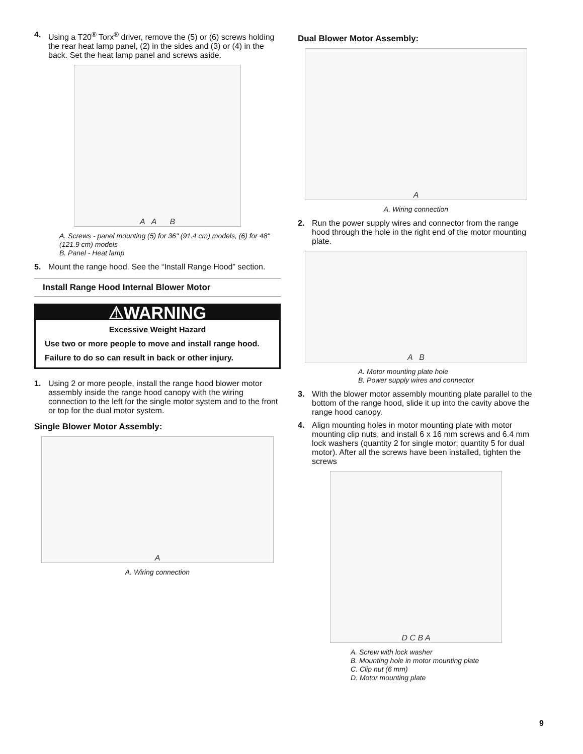4. Using a T20<sup>®</sup> Torx<sup>®</sup> driver, remove the (5) or (6) screws holding the rear heat lamp panel, (2) in the sides and (3) or (4) in the back. Set the heat lamp panel and screws aside.
A A B
A. Screws - panel mounting (5) for 36" (91.4 cm) models, (6) for 48" (121.9 cm) models
B. Panel - Heat lamp
5. Mount the range hood. See the “Install Range Hood” section.
Install Range Hood Internal Blower Motor
⚠WARNING
Excessive Weight Hazard
Use two or more people to move and install range hood.
Failure to do so can result in back or other injury.
1. Using 2 or more people, install the range hood blower motor assembly inside the range hood canopy with the wiring connection to the left for the single motor system and to the front or top for the dual motor system.
Single Blower Motor Assembly:
A
A. Wiring connection
Dual Blower Motor Assembly:
A
A. Wiring connection
2. Run the power supply wires and connector from the range hood through the hole in the right end of the motor mounting plate.
A B
A. Motor mounting plate hole
B. Power supply wires and connector
3. With the blower motor assembly mounting plate parallel to the bottom of the range hood, slide it up into the cavity above the range hood canopy.
4. Align mounting holes in motor mounting plate with motor mounting clip nuts, and install 6 x 16 mm screws and 6.4 mm lock washers (quantity 2 for single motor; quantity 5 for dual motor). After all the screws have been installed, tighten the screws
D C B A
A. Screw with lock washer
B. Mounting hole in motor mounting plate
C. Clip nut (6 mm)
D. Motor mounting plate
9